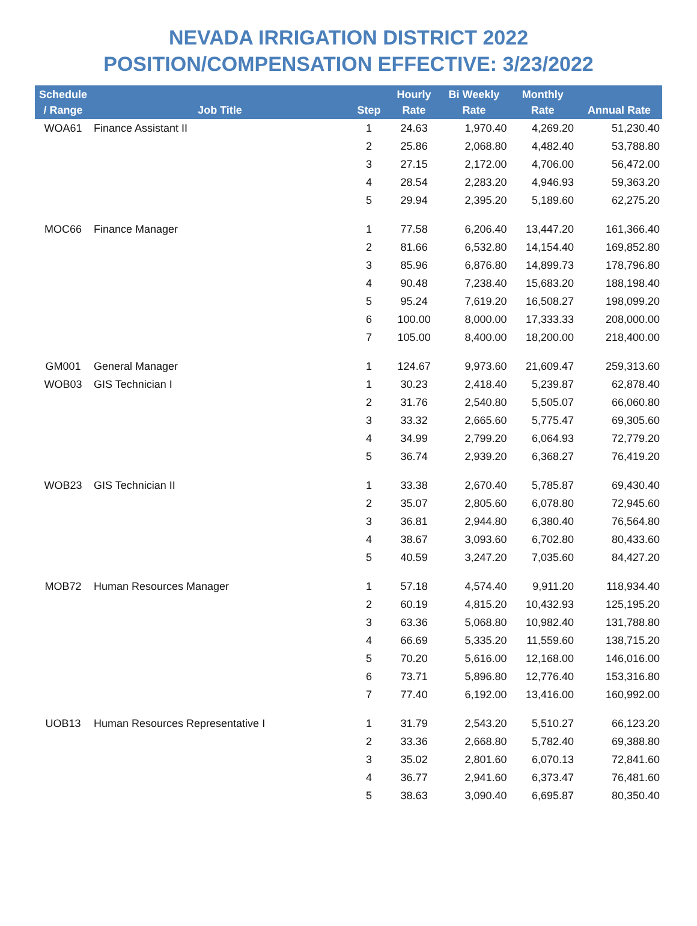NEVADA IRRIGATION DISTRICT 2022
POSITION/COMPENSATION EFFECTIVE: 3/23/2022
| Schedule / Range | Job Title | Step | Hourly Rate | Bi Weekly Rate | Monthly Rate | Annual Rate |
| --- | --- | --- | --- | --- | --- | --- |
| WOA61 | Finance Assistant II | 1 | 24.63 | 1,970.40 | 4,269.20 | 51,230.40 |
| | | 2 | 25.86 | 2,068.80 | 4,482.40 | 53,788.80 |
| | | 3 | 27.15 | 2,172.00 | 4,706.00 | 56,472.00 |
| | | 4 | 28.54 | 2,283.20 | 4,946.93 | 59,363.20 |
| | | 5 | 29.94 | 2,395.20 | 5,189.60 | 62,275.20 |
| MOC66 | Finance Manager | 1 | 77.58 | 6,206.40 | 13,447.20 | 161,366.40 |
| | | 2 | 81.66 | 6,532.80 | 14,154.40 | 169,852.80 |
| | | 3 | 85.96 | 6,876.80 | 14,899.73 | 178,796.80 |
| | | 4 | 90.48 | 7,238.40 | 15,683.20 | 188,198.40 |
| | | 5 | 95.24 | 7,619.20 | 16,508.27 | 198,099.20 |
| | | 6 | 100.00 | 8,000.00 | 17,333.33 | 208,000.00 |
| | | 7 | 105.00 | 8,400.00 | 18,200.00 | 218,400.00 |
| GM001 | General Manager | 1 | 124.67 | 9,973.60 | 21,609.47 | 259,313.60 |
| WOB03 | GIS Technician I | 1 | 30.23 | 2,418.40 | 5,239.87 | 62,878.40 |
| | | 2 | 31.76 | 2,540.80 | 5,505.07 | 66,060.80 |
| | | 3 | 33.32 | 2,665.60 | 5,775.47 | 69,305.60 |
| | | 4 | 34.99 | 2,799.20 | 6,064.93 | 72,779.20 |
| | | 5 | 36.74 | 2,939.20 | 6,368.27 | 76,419.20 |
| WOB23 | GIS Technician II | 1 | 33.38 | 2,670.40 | 5,785.87 | 69,430.40 |
| | | 2 | 35.07 | 2,805.60 | 6,078.80 | 72,945.60 |
| | | 3 | 36.81 | 2,944.80 | 6,380.40 | 76,564.80 |
| | | 4 | 38.67 | 3,093.60 | 6,702.80 | 80,433.60 |
| | | 5 | 40.59 | 3,247.20 | 7,035.60 | 84,427.20 |
| MOB72 | Human Resources Manager | 1 | 57.18 | 4,574.40 | 9,911.20 | 118,934.40 |
| | | 2 | 60.19 | 4,815.20 | 10,432.93 | 125,195.20 |
| | | 3 | 63.36 | 5,068.80 | 10,982.40 | 131,788.80 |
| | | 4 | 66.69 | 5,335.20 | 11,559.60 | 138,715.20 |
| | | 5 | 70.20 | 5,616.00 | 12,168.00 | 146,016.00 |
| | | 6 | 73.71 | 5,896.80 | 12,776.40 | 153,316.80 |
| | | 7 | 77.40 | 6,192.00 | 13,416.00 | 160,992.00 |
| UOB13 | Human Resources Representative I | 1 | 31.79 | 2,543.20 | 5,510.27 | 66,123.20 |
| | | 2 | 33.36 | 2,668.80 | 5,782.40 | 69,388.80 |
| | | 3 | 35.02 | 2,801.60 | 6,070.13 | 72,841.60 |
| | | 4 | 36.77 | 2,941.60 | 6,373.47 | 76,481.60 |
| | | 5 | 38.63 | 3,090.40 | 6,695.87 | 80,350.40 |